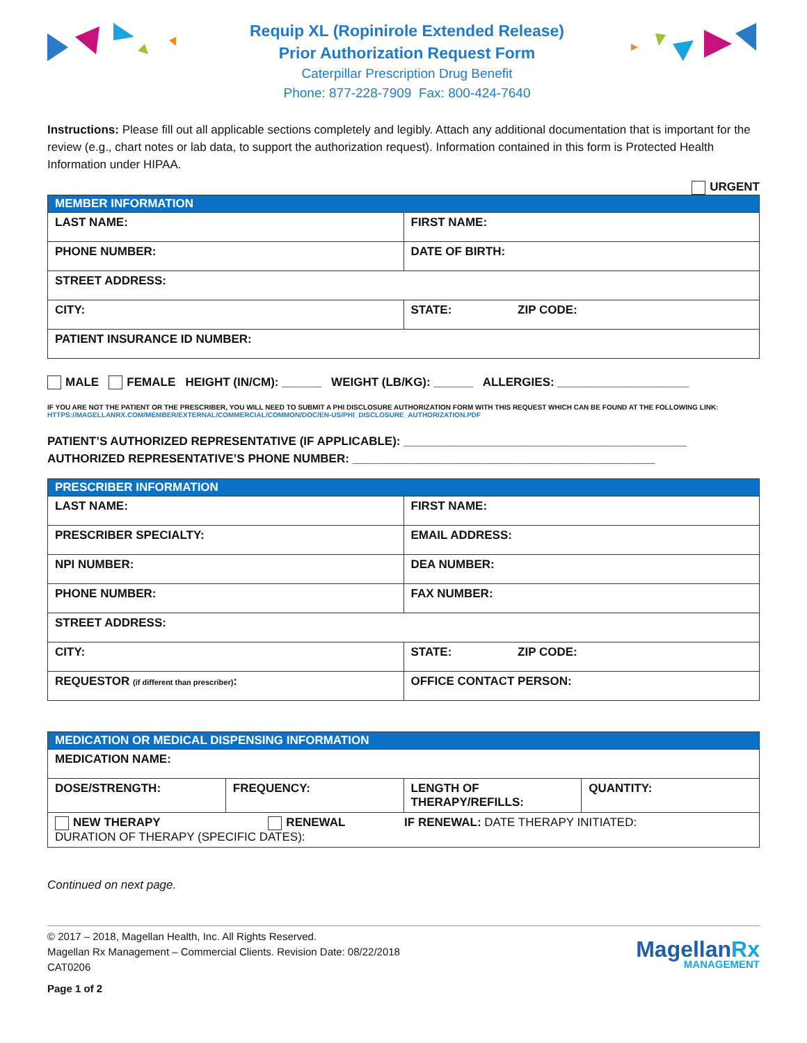Requip XL (Ropinirole Extended Release)
Prior Authorization Request Form
Caterpillar Prescription Drug Benefit
Phone: 877-228-7909 Fax: 800-424-7640
Instructions: Please fill out all applicable sections completely and legibly. Attach any additional documentation that is important for the review (e.g., chart notes or lab data, to support the authorization request). Information contained in this form is Protected Health Information under HIPAA.
URGENT
| MEMBER INFORMATION | |
| LAST NAME: | FIRST NAME: |
| PHONE NUMBER: | DATE OF BIRTH: |
| STREET ADDRESS: | |
| CITY: | STATE: ZIP CODE: |
| PATIENT INSURANCE ID NUMBER: | |
MALE FEMALE HEIGHT (IN/CM): ______ WEIGHT (LB/KG): ______ ALLERGIES: ____________________
IF YOU ARE NOT THE PATIENT OR THE PRESCRIBER, YOU WILL NEED TO SUBMIT A PHI DISCLOSURE AUTHORIZATION FORM WITH THIS REQUEST WHICH CAN BE FOUND AT THE FOLLOWING LINK: HTTPS://MAGELLANRX.COM/MEMBER/EXTERNAL/COMMERCIAL/COMMON/DOC/EN-US/PHI_DISCLOSURE_AUTHORIZATION.PDF
PATIENT’S AUTHORIZED REPRESENTATIVE (IF APPLICABLE): ___________________________________________
AUTHORIZED REPRESENTATIVE’S PHONE NUMBER: ______________________________________________
| PRESCRIBER INFORMATION | |
| LAST NAME: | FIRST NAME: |
| PRESCRIBER SPECIALTY: | EMAIL ADDRESS: |
| NPI NUMBER: | DEA NUMBER: |
| PHONE NUMBER: | FAX NUMBER: |
| STREET ADDRESS: | |
| CITY: | STATE: ZIP CODE: |
| REQUESTOR (if different than prescriber) : | OFFICE CONTACT PERSON: |
| MEDICATION OR MEDICAL DISPENSING INFORMATION | | | |
| MEDICATION NAME: | | | |
| DOSE/STRENGTH: | FREQUENCY: | LENGTH OF THERAPY/REFILLS: | QUANTITY: |
| NEW THERAPY RENEWAL IF RENEWAL: DATE THERAPY INITIATED: DURATION OF THERAPY (SPECIFIC DATES): | | | |
Continued on next page.
© 2017 – 2018, Magellan Health, Inc. All Rights Reserved.
Magellan Rx Management – Commercial Clients. Revision Date: 08/22/2018
CAT0206
Page 1 of 2
MagellanRx
MANAGEMENT